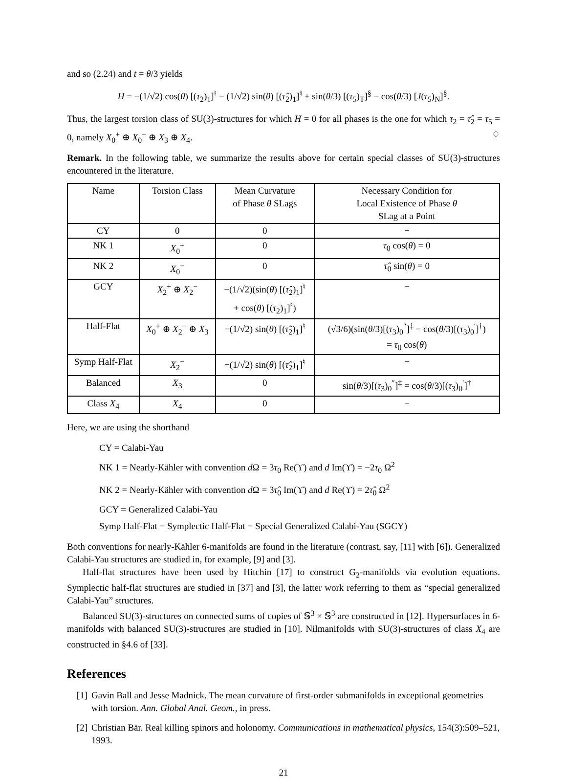and so (2.24) and t = θ/3 yields
H = −(1/√2) cos(θ) [(τ<sub>2</sub>)<sub>1</sub>]<sup>♮</sup> − (1/√2) sin(θ) [(τ̂<sub>2</sub>)<sub>1</sub>]<sup>♮</sup> + sin(θ/3) [(τ<sub>5</sub>)<sub>T</sub>]<sup>§</sup> − cos(θ/3) [J(τ<sub>5</sub>)<sub>N</sub>]<sup>§</sup>.
Thus, the largest torsion class of SU(3)-structures for which H = 0 for all phases is the one for which τ<sub>2</sub> = τ̂<sub>2</sub> = τ<sub>5</sub> = 0, namely X<sub>0</sub><sup>+</sup> ⊕ X<sub>0</sub><sup>−</sup> ⊕ X<sub>3</sub> ⊕ X<sub>4</sub>. ♢
Remark. In the following table, we summarize the results above for certain special classes of SU(3)-structures encountered in the literature.
| Name | Torsion Class | Mean Curvature of Phase θ SLags | Necessary Condition for Local Existence of Phase θ SLag at a Point |
| --- | --- | --- | --- |
| CY | 0 | 0 | − |
| NK 1 | X<sub>0</sub><sup>+</sup> | 0 | τ<sub>0</sub> cos( θ ) = 0 |
| NK 2 | X<sub>0</sub><sup>−</sup> | 0 | τ̂<sub>0</sub> sin( θ ) = 0 |
| GCY | X<sub>2</sub><sup>+</sup> ⊕ X<sub>2</sub><sup>−</sup> | −(1/√2)(sin( θ ) [( τ̂<sub>2</sub>)<sub>1</sub>]<sup>♮</sup> + cos( θ ) [( τ<sub>2</sub>)<sub>1</sub>]<sup>♮</sup>) | − |
| Half-Flat | X<sub>0</sub><sup>+</sup> ⊕ X<sub>2</sub><sup>−</sup> ⊕ X<sub>3</sub> | −(1/√2) sin( θ ) [( τ̂<sub>2</sub>)<sub>1</sub>]<sup>♮</sup> | (√3/6)(sin( θ /3)[( τ<sub>3</sub>)<sub>0</sub><sup>″</sup>]<sup>‡</sup> − cos( θ /3)[( τ<sub>3</sub>)<sub>0</sub><sup>′</sup>]<sup>†</sup>) = τ<sub>0</sub> cos( θ ) |
| Symp Half-Flat | X<sub>2</sub><sup>−</sup> | −(1/√2) sin( θ ) [( τ̂<sub>2</sub>)<sub>1</sub>]<sup>♮</sup> | − |
| Balanced | X<sub>3</sub> | 0 | sin( θ /3)[( τ<sub>3</sub>)<sub>0</sub><sup>″</sup>]<sup>‡</sup> = cos( θ /3)[( τ<sub>3</sub>)<sub>0</sub><sup>′</sup>]<sup>†</sup> |
| Class X<sub>4</sub> | X<sub>4</sub> | 0 | − |
Here, we are using the shorthand
CY = Calabi-Yau
NK 1 = Nearly-Kähler with convention d Ω = 3τ<sub>0</sub> Re(ϒ) and d Im(ϒ) = −2τ<sub>0</sub> Ω<sup>2</sup>
NK 2 = Nearly-Kähler with convention d Ω = 3τ̂<sub>0</sub> Im(ϒ) and d Re(ϒ) = 2τ̂<sub>0</sub> Ω<sup>2</sup>
GCY = Generalized Calabi-Yau
Symp Half-Flat = Symplectic Half-Flat = Special Generalized Calabi-Yau (SGCY)
Both conventions for nearly-Kähler 6-manifolds are found in the literature (contrast, say, [11] with [6]). Generalized Calabi-Yau structures are studied in, for example, [9] and [3].
Half-flat structures have been used by Hitchin [17] to construct G<sub>2</sub>-manifolds via evolution equations. Symplectic half-flat structures are studied in [37] and [3], the latter work referring to them as “special generalized Calabi-Yau” structures.
Balanced SU(3)-structures on connected sums of copies of 𝕊<sup>3</sup> × 𝕊<sup>3</sup> are constructed in [12]. Hypersurfaces in 6-manifolds with balanced SU(3)-structures are studied in [10]. Nilmanifolds with SU(3)-structures of class X<sub>4</sub> are constructed in §4.6 of [33].
References
[1] Gavin Ball and Jesse Madnick. The mean curvature of first-order submanifolds in exceptional geometries with torsion. Ann. Global Anal. Geom., in press.
[2] Christian Bär. Real killing spinors and holonomy. Communications in mathematical physics, 154(3):509–521, 1993.
21